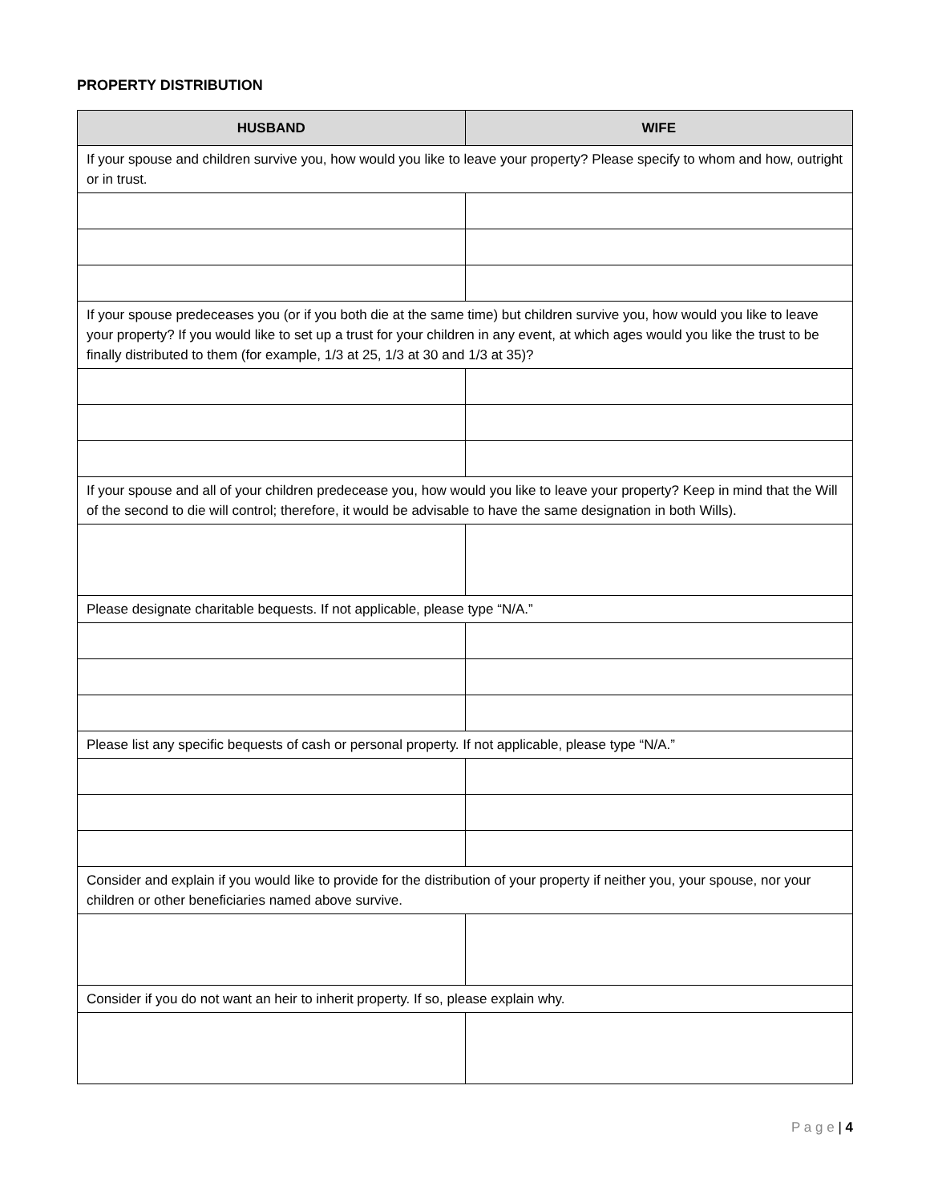PROPERTY DISTRIBUTION
| HUSBAND | WIFE |
| --- | --- |
| If your spouse and children survive you, how would you like to leave your property? Please specify to whom and how, outright or in trust. | |
| If your spouse predeceases you (or if you both die at the same time) but children survive you, how would you like to leave your property? If you would like to set up a trust for your children in any event, at which ages would you like the trust to be finally distributed to them (for example, 1/3 at 25, 1/3 at 30 and 1/3 at 35)? | |
| If your spouse and all of your children predecease you, how would you like to leave your property? Keep in mind that the Will of the second to die will control; therefore, it would be advisable to have the same designation in both Wills). | |
| Please designate charitable bequests. If not applicable, please type “N/A.” | |
| Please list any specific bequests of cash or personal property. If not applicable, please type “N/A.” | |
| Consider and explain if you would like to provide for the distribution of your property if neither you, your spouse, nor your children or other beneficiaries named above survive. | |
| Consider if you do not want an heir to inherit property. If so, please explain why. | |
P a g e | 4